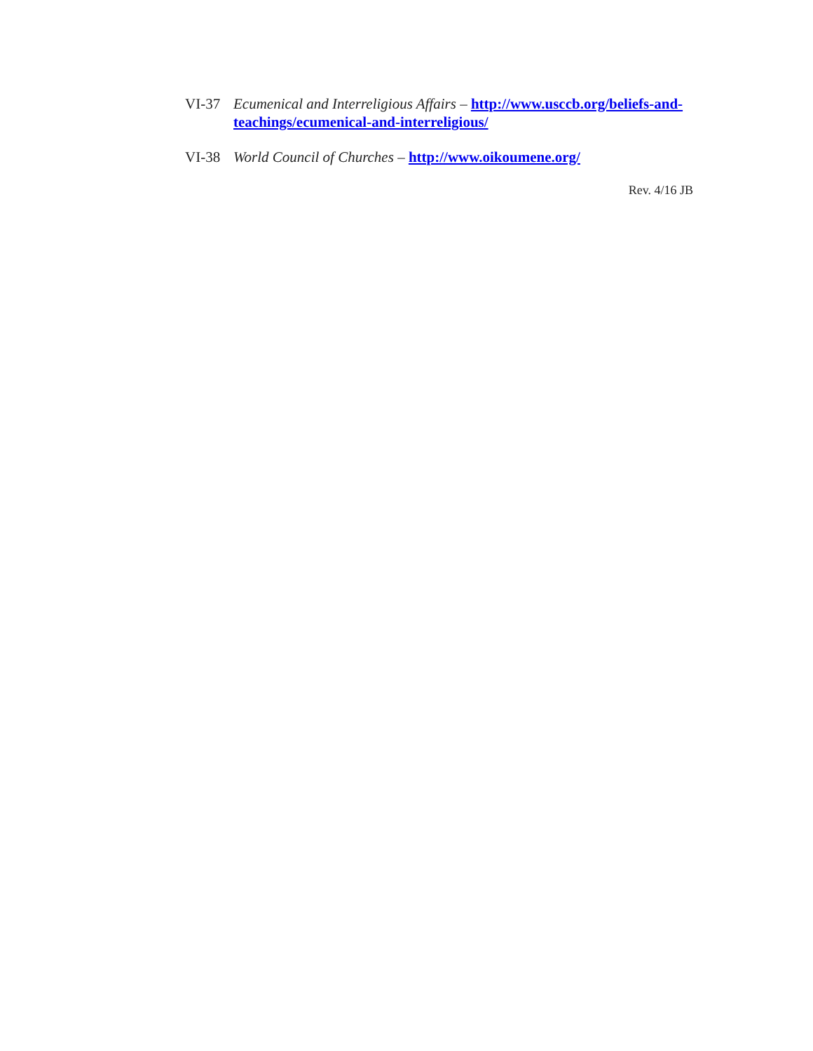VI-37 Ecumenical and Interreligious Affairs – http://www.usccb.org/beliefs-and-teachings/ecumenical-and-interreligious/
VI-38 World Council of Churches – http://www.oikoumene.org/
Rev. 4/16 JB